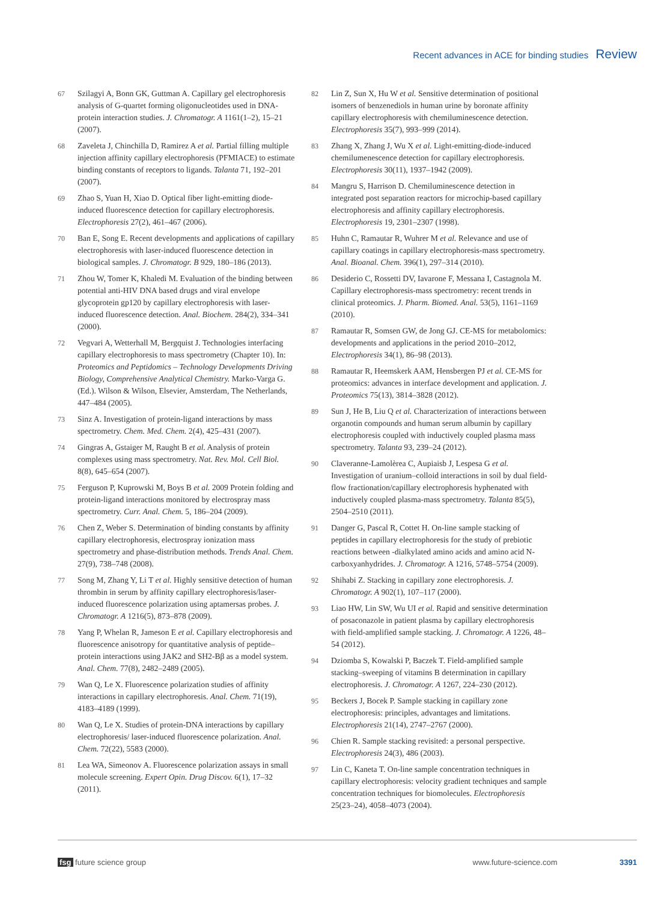Recent advances in ACE for binding studies Review
67 Szilagyi A, Bonn GK, Guttman A. Capillary gel electrophoresis analysis of G-quartet forming oligonucleotides used in DNA-protein interaction studies. J. Chromatogr. A 1161(1–2), 15–21 (2007).
68 Zaveleta J, Chinchilla D, Ramirez A et al. Partial filling multiple injection affinity capillary electrophoresis (PFMIACE) to estimate binding constants of receptors to ligands. Talanta 71, 192–201 (2007).
69 Zhao S, Yuan H, Xiao D. Optical fiber light-emitting diode-induced fluorescence detection for capillary electrophoresis. Electrophoresis 27(2), 461–467 (2006).
70 Ban E, Song E. Recent developments and applications of capillary electrophoresis with laser-induced fluorescence detection in biological samples. J. Chromatogr. B 929, 180–186 (2013).
71 Zhou W, Tomer K, Khaledi M. Evaluation of the binding between potential anti-HIV DNA based drugs and viral envelope glycoprotein gp120 by capillary electrophoresis with laser-induced fluorescence detection. Anal. Biochem. 284(2), 334–341 (2000).
72 Vegvari A, Wetterhall M, Bergquist J. Technologies interfacing capillary electrophoresis to mass spectrometry (Chapter 10). In: Proteomics and Peptidomics – Technology Developments Driving Biology, Comprehensive Analytical Chemistry. Marko-Varga G. (Ed.). Wilson & Wilson, Elsevier, Amsterdam, The Netherlands, 447–484 (2005).
73 Sinz A. Investigation of protein-ligand interactions by mass spectrometry. Chem. Med. Chem. 2(4), 425–431 (2007).
74 Gingras A, Gstaiger M, Raught B et al. Analysis of protein complexes using mass spectrometry. Nat. Rev. Mol. Cell Biol. 8(8), 645–654 (2007).
75 Ferguson P, Kuprowski M, Boys B et al. 2009 Protein folding and protein-ligand interactions monitored by electrospray mass spectrometry. Curr. Anal. Chem. 5, 186–204 (2009).
76 Chen Z, Weber S. Determination of binding constants by affinity capillary electrophoresis, electrospray ionization mass spectrometry and phase-distribution methods. Trends Anal. Chem. 27(9), 738–748 (2008).
77 Song M, Zhang Y, Li T et al. Highly sensitive detection of human thrombin in serum by affinity capillary electrophoresis/laser-induced fluorescence polarization using aptamersas probes. J. Chromatogr. A 1216(5), 873–878 (2009).
78 Yang P, Whelan R, Jameson E et al. Capillary electrophoresis and fluorescence anisotropy for quantitative analysis of peptide–protein interactions using JAK2 and SH2-Bβ as a model system. Anal. Chem. 77(8), 2482–2489 (2005).
79 Wan Q, Le X. Fluorescence polarization studies of affinity interactions in capillary electrophoresis. Anal. Chem. 71(19), 4183–4189 (1999).
80 Wan Q, Le X. Studies of protein-DNA interactions by capillary electrophoresis/ laser-induced fluorescence polarization. Anal. Chem. 72(22), 5583 (2000).
81 Lea WA, Simeonov A. Fluorescence polarization assays in small molecule screening. Expert Opin. Drug Discov. 6(1), 17–32 (2011).
82 Lin Z, Sun X, Hu W et al. Sensitive determination of positional isomers of benzenediols in human urine by boronate affinity capillary electrophoresis with chemiluminescence detection. Electrophoresis 35(7), 993–999 (2014).
83 Zhang X, Zhang J, Wu X et al. Light-emitting-diode-induced chemilumenescence detection for capillary electrophoresis. Electrophoresis 30(11), 1937–1942 (2009).
84 Mangru S, Harrison D. Chemiluminescence detection in integrated post separation reactors for microchip-based capillary electrophoresis and affinity capillary electrophoresis. Electrophoresis 19, 2301–2307 (1998).
85 Huhn C, Ramautar R, Wuhrer M et al. Relevance and use of capillary coatings in capillary electrophoresis-mass spectrometry. Anal. Bioanal. Chem. 396(1), 297–314 (2010).
86 Desiderio C, Rossetti DV, Iavarone F, Messana I, Castagnola M. Capillary electrophoresis-mass spectrometry: recent trends in clinical proteomics. J. Pharm. Biomed. Anal. 53(5), 1161–1169 (2010).
87 Ramautar R, Somsen GW, de Jong GJ. CE-MS for metabolomics: developments and applications in the period 2010–2012, Electrophoresis 34(1), 86–98 (2013).
88 Ramautar R, Heemskerk AAM, Hensbergen PJ et al. CE-MS for proteomics: advances in interface development and application. J. Proteomics 75(13), 3814–3828 (2012).
89 Sun J, He B, Liu Q et al. Characterization of interactions between organotin compounds and human serum albumin by capillary electrophoresis coupled with inductively coupled plasma mass spectrometry. Talanta 93, 239–24 (2012).
90 Claveranne-Lamolèrea C, Aupiaisb J, Lespesa G et al. Investigation of uranium–colloid interactions in soil by dual field-flow fractionation/capillary electrophoresis hyphenated with inductively coupled plasma-mass spectrometry. Talanta 85(5), 2504–2510 (2011).
91 Danger G, Pascal R, Cottet H. On-line sample stacking of peptides in capillary electrophoresis for the study of prebiotic reactions between -dialkylated amino acids and amino acid N-carboxyanhydrides. J. Chromatogr. A 1216, 5748–5754 (2009).
92 Shihabi Z. Stacking in capillary zone electrophoresis. J. Chromatogr. A 902(1), 107–117 (2000).
93 Liao HW, Lin SW, Wu UI et al. Rapid and sensitive determination of posaconazole in patient plasma by capillary electrophoresis with field-amplified sample stacking. J. Chromatogr. A 1226, 48–54 (2012).
94 Dziomba S, Kowalski P, Baczek T. Field-amplified sample stacking–sweeping of vitamins B determination in capillary electrophoresis. J. Chromatogr. A 1267, 224–230 (2012).
95 Beckers J, Bocek P. Sample stacking in capillary zone electrophoresis: principles, advantages and limitations. Electrophoresis 21(14), 2747–2767 (2000).
96 Chien R. Sample stacking revisited: a personal perspective. Electrophoresis 24(3), 486 (2003).
97 Lin C, Kaneta T. On-line sample concentration techniques in capillary electrophoresis: velocity gradient techniques and sample concentration techniques for biomolecules. Electrophoresis 25(23–24), 4058–4073 (2004).
fsg future science group www.future-science.com 3391